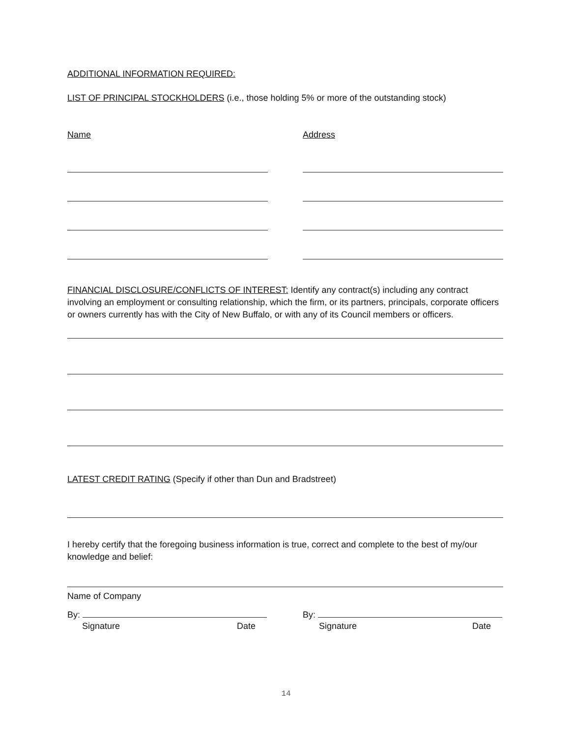ADDITIONAL INFORMATION REQUIRED:
LIST OF PRINCIPAL STOCKHOLDERS (i.e., those holding 5% or more of the outstanding stock)
Name Address
FINANCIAL DISCLOSURE/CONFLICTS OF INTEREST: Identify any contract(s) including any contract involving an employment or consulting relationship, which the firm, or its partners, principals, corporate officers or owners currently has with the City of New Buffalo, or with any of its Council members or officers.
LATEST CREDIT RATING (Specify if other than Dun and Bradstreet)
I hereby certify that the foregoing business information is true, correct and complete to the best of my/our knowledge and belief:
Name of Company
By:
Signature Date
By:
Signature Date
14